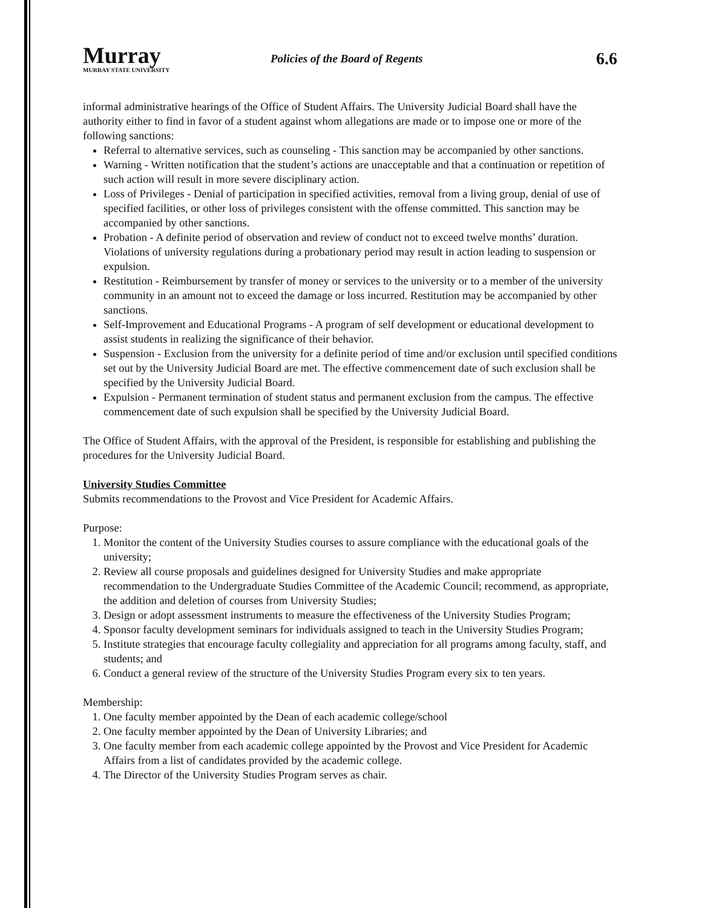Murray
MURRAY STATE UNIVERSITY
Policies of the Board of Regents
6.6
informal administrative hearings of the Office of Student Affairs. The University Judicial Board shall have the authority either to find in favor of a student against whom allegations are made or to impose one or more of the following sanctions:
Referral to alternative services, such as counseling - This sanction may be accompanied by other sanctions.
Warning - Written notification that the student’s actions are unacceptable and that a continuation or repetition of such action will result in more severe disciplinary action.
Loss of Privileges - Denial of participation in specified activities, removal from a living group, denial of use of specified facilities, or other loss of privileges consistent with the offense committed. This sanction may be accompanied by other sanctions.
Probation - A definite period of observation and review of conduct not to exceed twelve months’ duration. Violations of university regulations during a probationary period may result in action leading to suspension or expulsion.
Restitution - Reimbursement by transfer of money or services to the university or to a member of the university community in an amount not to exceed the damage or loss incurred. Restitution may be accompanied by other sanctions.
Self-Improvement and Educational Programs - A program of self development or educational development to assist students in realizing the significance of their behavior.
Suspension - Exclusion from the university for a definite period of time and/or exclusion until specified conditions set out by the University Judicial Board are met. The effective commencement date of such exclusion shall be specified by the University Judicial Board.
Expulsion - Permanent termination of student status and permanent exclusion from the campus. The effective commencement date of such expulsion shall be specified by the University Judicial Board.
The Office of Student Affairs, with the approval of the President, is responsible for establishing and publishing the procedures for the University Judicial Board.
University Studies Committee
Submits recommendations to the Provost and Vice President for Academic Affairs.
Purpose:
1. Monitor the content of the University Studies courses to assure compliance with the educational goals of the university;
2. Review all course proposals and guidelines designed for University Studies and make appropriate recommendation to the Undergraduate Studies Committee of the Academic Council; recommend, as appropriate, the addition and deletion of courses from University Studies;
3. Design or adopt assessment instruments to measure the effectiveness of the University Studies Program;
4. Sponsor faculty development seminars for individuals assigned to teach in the University Studies Program;
5. Institute strategies that encourage faculty collegiality and appreciation for all programs among faculty, staff, and students; and
6. Conduct a general review of the structure of the University Studies Program every six to ten years.
Membership:
1. One faculty member appointed by the Dean of each academic college/school
2. One faculty member appointed by the Dean of University Libraries; and
3. One faculty member from each academic college appointed by the Provost and Vice President for Academic Affairs from a list of candidates provided by the academic college.
4. The Director of the University Studies Program serves as chair.